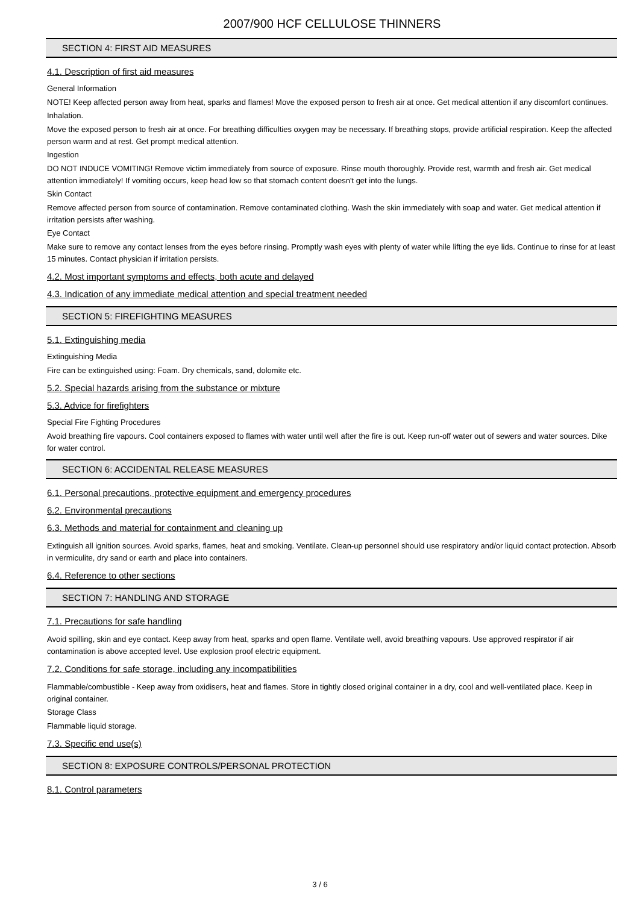2007/900 HCF CELLULOSE THINNERS
SECTION 4: FIRST AID MEASURES
4.1. Description of first aid measures
General Information
NOTE! Keep affected person away from heat, sparks and flames! Move the exposed person to fresh air at once. Get medical attention if any discomfort continues.
Inhalation.
Move the exposed person to fresh air at once. For breathing difficulties oxygen may be necessary. If breathing stops, provide artificial respiration. Keep the affected person warm and at rest. Get prompt medical attention.
Ingestion
DO NOT INDUCE VOMITING! Remove victim immediately from source of exposure. Rinse mouth thoroughly. Provide rest, warmth and fresh air. Get medical attention immediately! If vomiting occurs, keep head low so that stomach content doesn't get into the lungs.
Skin Contact
Remove affected person from source of contamination. Remove contaminated clothing. Wash the skin immediately with soap and water. Get medical attention if irritation persists after washing.
Eye Contact
Make sure to remove any contact lenses from the eyes before rinsing. Promptly wash eyes with plenty of water while lifting the eye lids. Continue to rinse for at least 15 minutes. Contact physician if irritation persists.
4.2. Most important symptoms and effects, both acute and delayed
4.3. Indication of any immediate medical attention and special treatment needed
SECTION 5: FIREFIGHTING MEASURES
5.1. Extinguishing media
Extinguishing Media
Fire can be extinguished using: Foam. Dry chemicals, sand, dolomite etc.
5.2. Special hazards arising from the substance or mixture
5.3. Advice for firefighters
Special Fire Fighting Procedures
Avoid breathing fire vapours. Cool containers exposed to flames with water until well after the fire is out. Keep run-off water out of sewers and water sources. Dike for water control.
SECTION 6: ACCIDENTAL RELEASE MEASURES
6.1. Personal precautions, protective equipment and emergency procedures
6.2. Environmental precautions
6.3. Methods and material for containment and cleaning up
Extinguish all ignition sources. Avoid sparks, flames, heat and smoking. Ventilate. Clean-up personnel should use respiratory and/or liquid contact protection. Absorb in vermiculite, dry sand or earth and place into containers.
6.4. Reference to other sections
SECTION 7: HANDLING AND STORAGE
7.1. Precautions for safe handling
Avoid spilling, skin and eye contact. Keep away from heat, sparks and open flame. Ventilate well, avoid breathing vapours. Use approved respirator if air contamination is above accepted level. Use explosion proof electric equipment.
7.2. Conditions for safe storage, including any incompatibilities
Flammable/combustible - Keep away from oxidisers, heat and flames. Store in tightly closed original container in a dry, cool and well-ventilated place. Keep in original container.
Storage Class
Flammable liquid storage.
7.3. Specific end use(s)
SECTION 8: EXPOSURE CONTROLS/PERSONAL PROTECTION
8.1. Control parameters
3 / 6